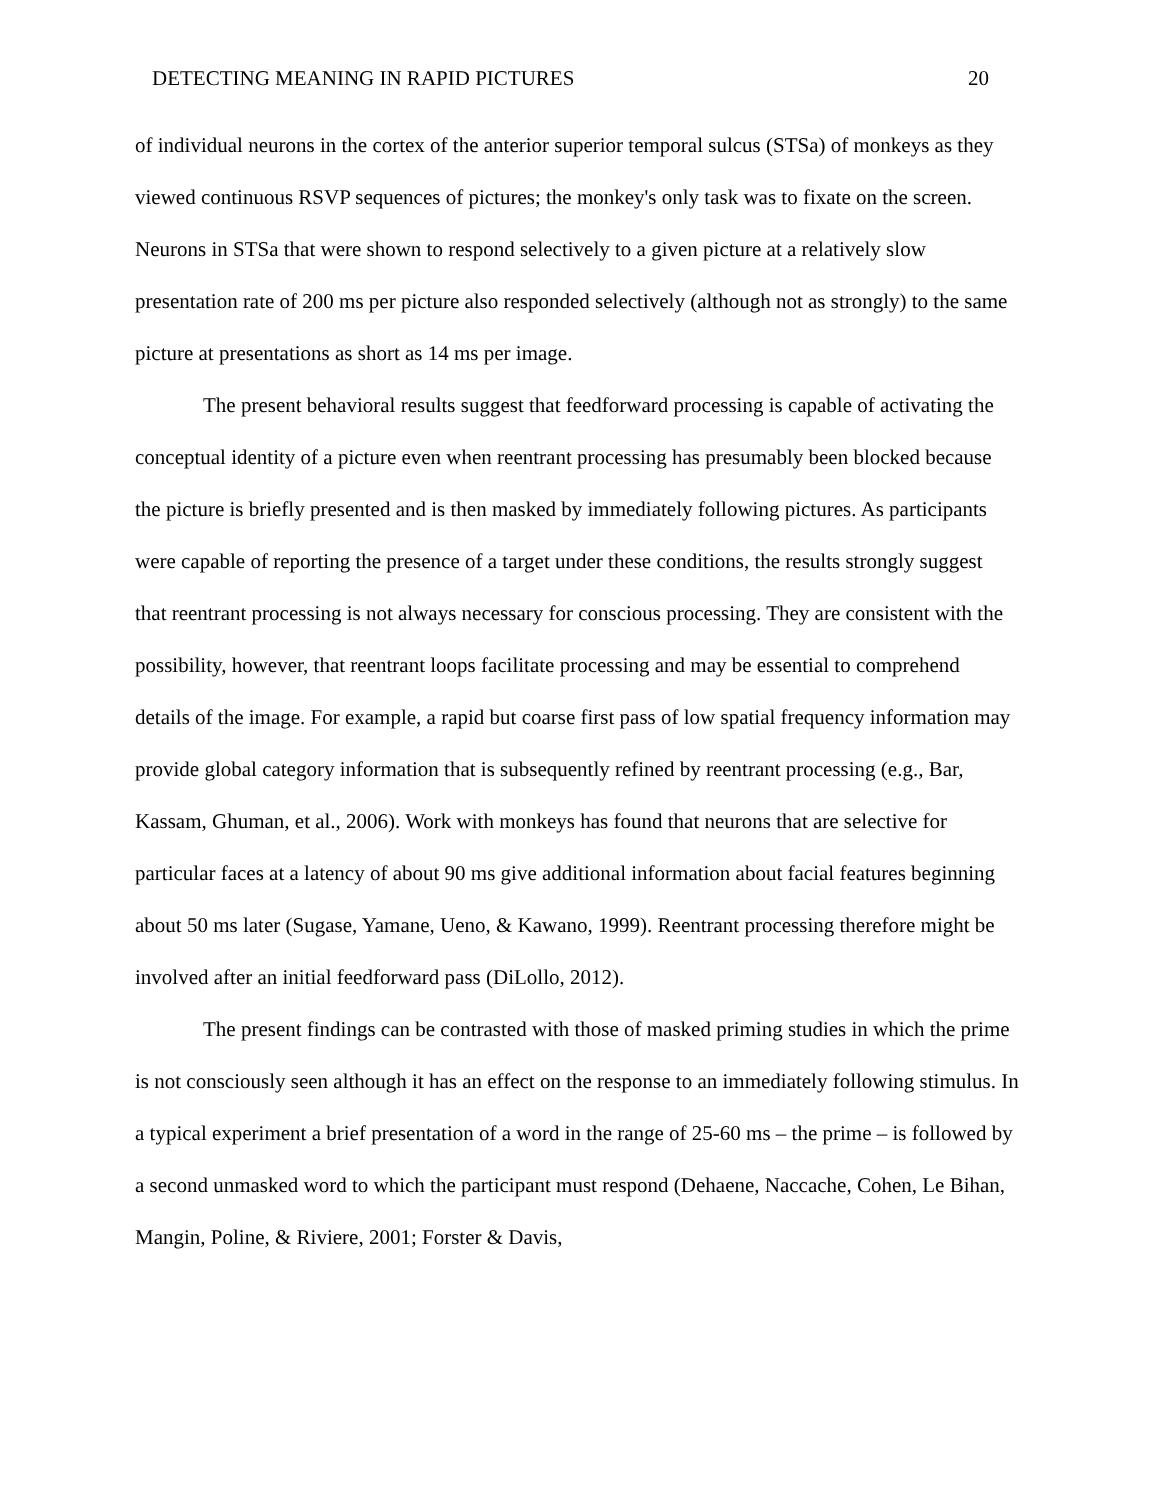DETECTING MEANING IN RAPID PICTURES 20
of individual neurons in the cortex of the anterior superior temporal sulcus (STSa) of monkeys as they viewed continuous RSVP sequences of pictures; the monkey's only task was to fixate on the screen. Neurons in STSa that were shown to respond selectively to a given picture at a relatively slow presentation rate of 200 ms per picture also responded selectively (although not as strongly) to the same picture at presentations as short as 14 ms per image.
The present behavioral results suggest that feedforward processing is capable of activating the conceptual identity of a picture even when reentrant processing has presumably been blocked because the picture is briefly presented and is then masked by immediately following pictures. As participants were capable of reporting the presence of a target under these conditions, the results strongly suggest that reentrant processing is not always necessary for conscious processing. They are consistent with the possibility, however, that reentrant loops facilitate processing and may be essential to comprehend details of the image. For example, a rapid but coarse first pass of low spatial frequency information may provide global category information that is subsequently refined by reentrant processing (e.g., Bar, Kassam, Ghuman, et al., 2006). Work with monkeys has found that neurons that are selective for particular faces at a latency of about 90 ms give additional information about facial features beginning about 50 ms later (Sugase, Yamane, Ueno, & Kawano, 1999). Reentrant processing therefore might be involved after an initial feedforward pass (DiLollo, 2012).
The present findings can be contrasted with those of masked priming studies in which the prime is not consciously seen although it has an effect on the response to an immediately following stimulus. In a typical experiment a brief presentation of a word in the range of 25-60 ms – the prime – is followed by a second unmasked word to which the participant must respond (Dehaene, Naccache, Cohen, Le Bihan, Mangin, Poline, & Riviere, 2001; Forster & Davis,